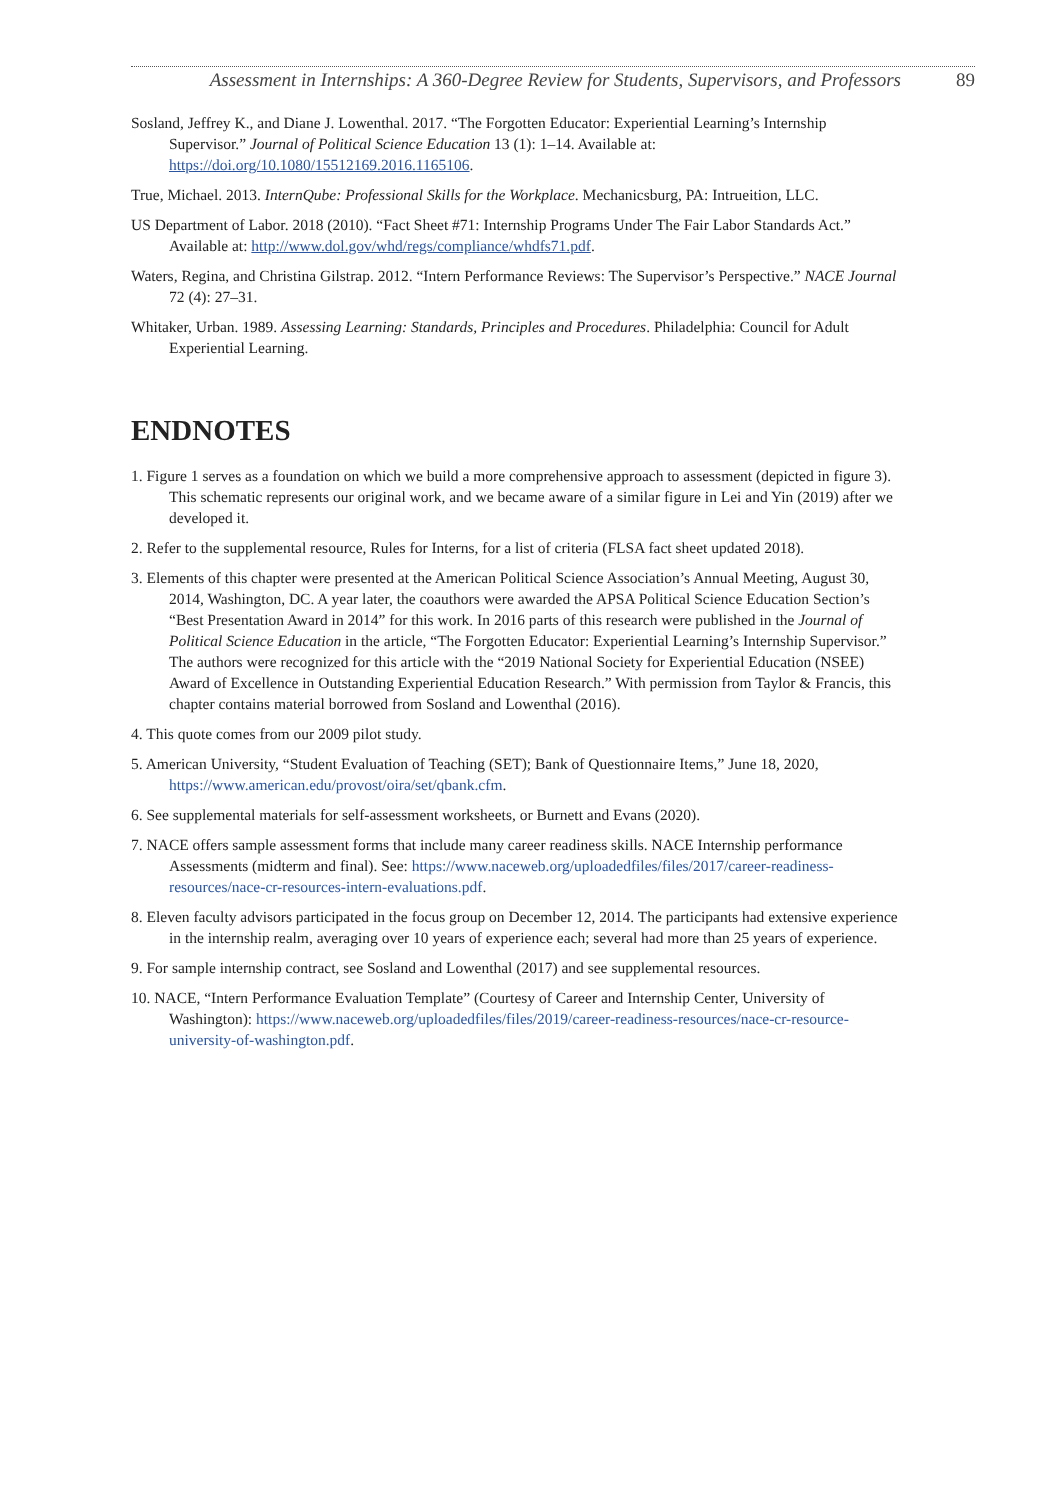Assessment in Internships: A 360-Degree Review for Students, Supervisors, and Professors 89
Sosland, Jeffrey K., and Diane J. Lowenthal. 2017. “The Forgotten Educator: Experiential Learning’s Internship Supervisor.” Journal of Political Science Education 13 (1): 1–14. Available at: https://doi.org/10.1080/15512169.2016.1165106.
True, Michael. 2013. InternQube: Professional Skills for the Workplace. Mechanicsburg, PA: Intrueition, LLC.
US Department of Labor. 2018 (2010). “Fact Sheet #71: Internship Programs Under The Fair Labor Standards Act.” Available at: http://www.dol.gov/whd/regs/compliance/whdfs71.pdf.
Waters, Regina, and Christina Gilstrap. 2012. “Intern Performance Reviews: The Supervisor’s Perspective.” NACE Journal 72 (4): 27–31.
Whitaker, Urban. 1989. Assessing Learning: Standards, Principles and Procedures. Philadelphia: Council for Adult Experiential Learning.
ENDNOTES
1. Figure 1 serves as a foundation on which we build a more comprehensive approach to assessment (depicted in figure 3). This schematic represents our original work, and we became aware of a similar figure in Lei and Yin (2019) after we developed it.
2. Refer to the supplemental resource, Rules for Interns, for a list of criteria (FLSA fact sheet updated 2018).
3. Elements of this chapter were presented at the American Political Science Association’s Annual Meeting, August 30, 2014, Washington, DC. A year later, the coauthors were awarded the APSA Political Science Education Section’s “Best Presentation Award in 2014” for this work. In 2016 parts of this research were published in the Journal of Political Science Education in the article, “The Forgotten Educator: Experiential Learning’s Internship Supervisor.” The authors were recognized for this article with the “2019 National Society for Experiential Education (NSEE) Award of Excellence in Outstanding Experiential Education Research.” With permission from Taylor & Francis, this chapter contains material borrowed from Sosland and Lowenthal (2016).
4. This quote comes from our 2009 pilot study.
5. American University, “Student Evaluation of Teaching (SET); Bank of Questionnaire Items,” June 18, 2020, https://www.american.edu/provost/oira/set/qbank.cfm.
6. See supplemental materials for self-assessment worksheets, or Burnett and Evans (2020).
7. NACE offers sample assessment forms that include many career readiness skills. NACE Internship performance Assessments (midterm and final). See: https://www.naceweb.org/uploadedfiles/files/2017/career-readiness-resources/nace-cr-resources-intern-evaluations.pdf.
8. Eleven faculty advisors participated in the focus group on December 12, 2014. The participants had extensive experience in the internship realm, averaging over 10 years of experience each; several had more than 25 years of experience.
9. For sample internship contract, see Sosland and Lowenthal (2017) and see supplemental resources.
10. NACE, “Intern Performance Evaluation Template” (Courtesy of Career and Internship Center, University of Washington): https://www.naceweb.org/uploadedfiles/files/2019/career-readiness-resources/nace-cr-resource-university-of-washington.pdf.